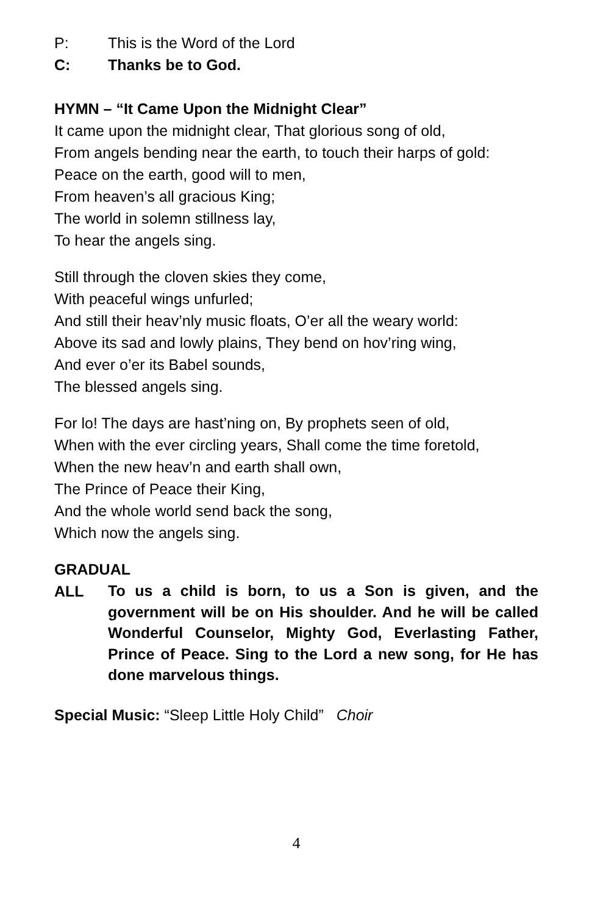P: This is the Word of the Lord
C: Thanks be to God.
HYMN – “It Came Upon the Midnight Clear”
It came upon the midnight clear, That glorious song of old,
From angels bending near the earth, to touch their harps of gold:
Peace on the earth, good will to men,
From heaven’s all gracious King;
The world in solemn stillness lay,
To hear the angels sing.
Still through the cloven skies they come,
With peaceful wings unfurled;
And still their heav’nly music floats, O’er all the weary world:
Above its sad and lowly plains, They bend on hov’ring wing,
And ever o’er its Babel sounds,
The blessed angels sing.
For lo! The days are hast’ning on, By prophets seen of old,
When with the ever circling years, Shall come the time foretold,
When the new heav’n and earth shall own,
The Prince of Peace their King,
And the whole world send back the song,
Which now the angels sing.
GRADUAL
ALL To us a child is born, to us a Son is given, and the government will be on His shoulder. And he will be called Wonderful Counselor, Mighty God, Everlasting Father, Prince of Peace. Sing to the Lord a new song, for He has done marvelous things.
Special Music: “Sleep Little Holy Child” Choir
4